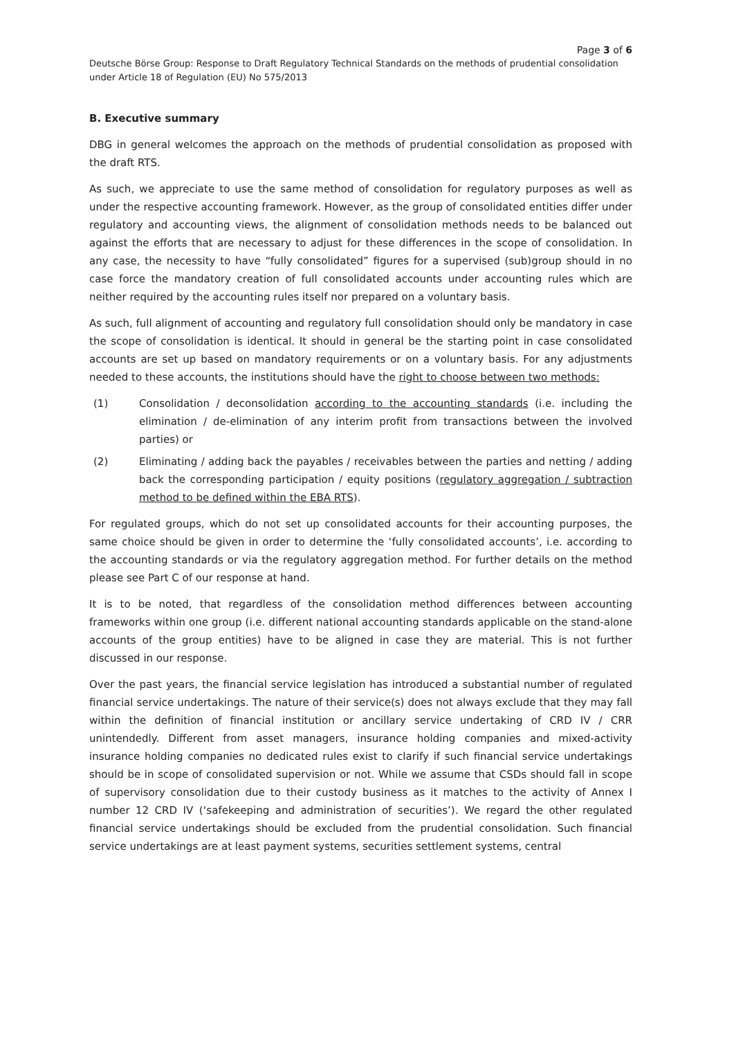Page 3 of 6
Deutsche Börse Group: Response to Draft Regulatory Technical Standards on the methods of prudential consolidation under Article 18 of Regulation (EU) No 575/2013
B. Executive summary
DBG in general welcomes the approach on the methods of prudential consolidation as proposed with the draft RTS.
As such, we appreciate to use the same method of consolidation for regulatory purposes as well as under the respective accounting framework. However, as the group of consolidated entities differ under regulatory and accounting views, the alignment of consolidation methods needs to be balanced out against the efforts that are necessary to adjust for these differences in the scope of consolidation. In any case, the necessity to have “fully consolidated” figures for a supervised (sub)group should in no case force the mandatory creation of full consolidated accounts under accounting rules which are neither required by the accounting rules itself nor prepared on a voluntary basis.
As such, full alignment of accounting and regulatory full consolidation should only be mandatory in case the scope of consolidation is identical. It should in general be the starting point in case consolidated accounts are set up based on mandatory requirements or on a voluntary basis. For any adjustments needed to these accounts, the institutions should have the right to choose between two methods:
(1) Consolidation / deconsolidation according to the accounting standards (i.e. including the elimination / de-elimination of any interim profit from transactions between the involved parties) or
(2) Eliminating / adding back the payables / receivables between the parties and netting / adding back the corresponding participation / equity positions (regulatory aggregation / subtraction method to be defined within the EBA RTS).
For regulated groups, which do not set up consolidated accounts for their accounting purposes, the same choice should be given in order to determine the ‘fully consolidated accounts’, i.e. according to the accounting standards or via the regulatory aggregation method. For further details on the method please see Part C of our response at hand.
It is to be noted, that regardless of the consolidation method differences between accounting frameworks within one group (i.e. different national accounting standards applicable on the stand-alone accounts of the group entities) have to be aligned in case they are material. This is not further discussed in our response.
Over the past years, the financial service legislation has introduced a substantial number of regulated financial service undertakings. The nature of their service(s) does not always exclude that they may fall within the definition of financial institution or ancillary service undertaking of CRD IV / CRR unintendedly. Different from asset managers, insurance holding companies and mixed-activity insurance holding companies no dedicated rules exist to clarify if such financial service undertakings should be in scope of consolidated supervision or not. While we assume that CSDs should fall in scope of supervisory consolidation due to their custody business as it matches to the activity of Annex I number 12 CRD IV (‘safekeeping and administration of securities’). We regard the other regulated financial service undertakings should be excluded from the prudential consolidation. Such financial service undertakings are at least payment systems, securities settlement systems, central